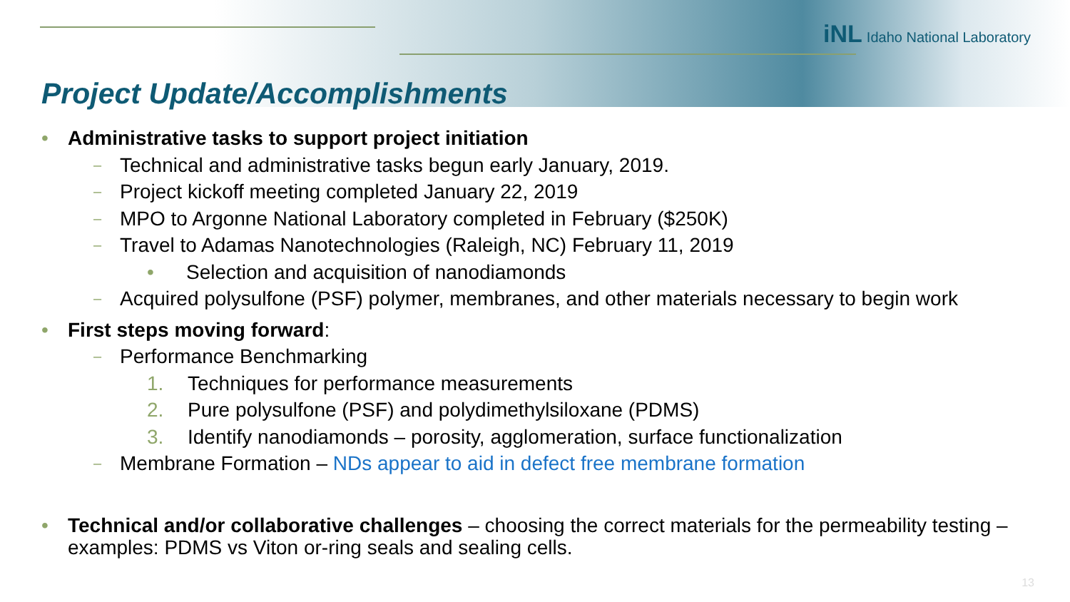iNL Idaho National Laboratory
Project Update/Accomplishments
• Administrative tasks to support project initiation
– Technical and administrative tasks begun early January, 2019.
– Project kickoff meeting completed January 22, 2019
– MPO to Argonne National Laboratory completed in February ($250K)
– Travel to Adamas Nanotechnologies (Raleigh, NC) February 11, 2019
• Selection and acquisition of nanodiamonds
– Acquired polysulfone (PSF) polymer, membranes, and other materials necessary to begin work
• First steps moving forward:
– Performance Benchmarking
1. Techniques for performance measurements
2. Pure polysulfone (PSF) and polydimethylsiloxane (PDMS)
3. Identify nanodiamonds – porosity, agglomeration, surface functionalization
– Membrane Formation – NDs appear to aid in defect free membrane formation
• Technical and/or collaborative challenges – choosing the correct materials for the permeability testing – examples: PDMS vs Viton or-ring seals and sealing cells.
13